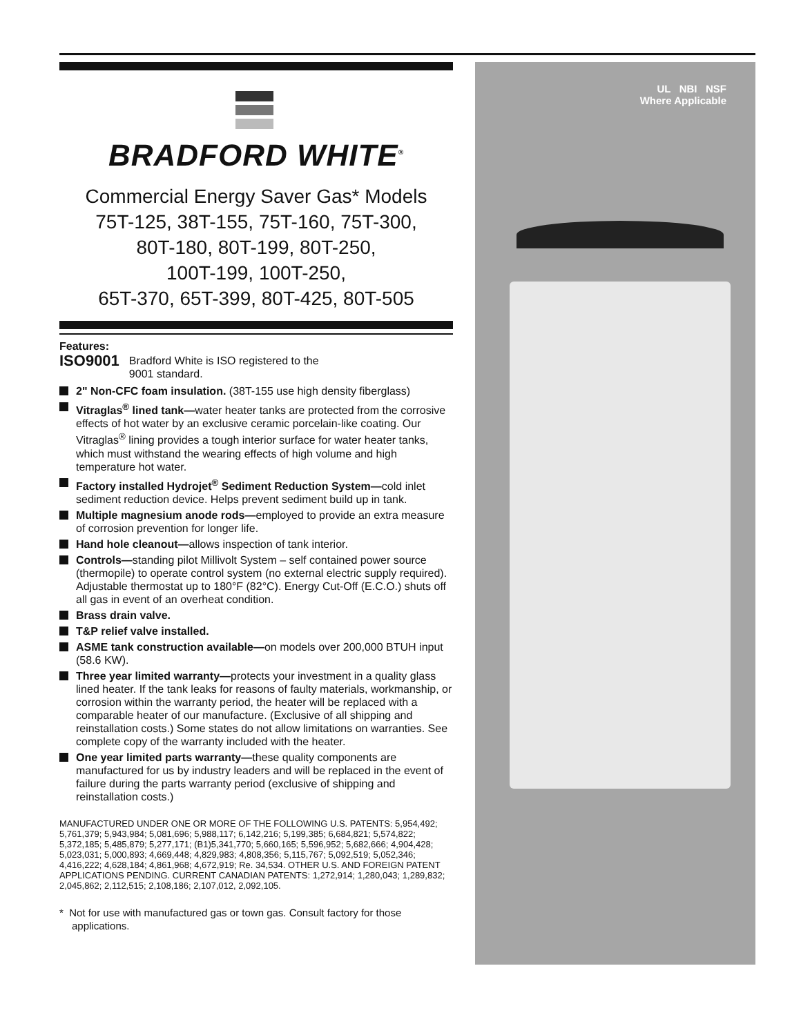BRADFORD WHITE<sup>®</sup>
Commercial Energy Saver Gas* Models
75T-125, 38T-155, 75T-160, 75T-300,
80T-180, 80T-199, 80T-250,
100T-199, 100T-250,
65T-370, 65T-399, 80T-425, 80T-505
Features:
ISO9001
Bradford White is ISO registered to the
9001 standard.
2" Non-CFC foam insulation. (38T-155 use high density fiberglass)
Vitraglas<sup>®</sup> lined tank—water heater tanks are protected from the corrosive effects of hot water by an exclusive ceramic porcelain-like coating. Our Vitraglas<sup>®</sup> lining provides a tough interior surface for water heater tanks, which must withstand the wearing effects of high volume and high temperature hot water.
Factory installed Hydrojet<sup>®</sup> Sediment Reduction System—cold inlet sediment reduction device. Helps prevent sediment build up in tank.
Multiple magnesium anode rods—employed to provide an extra measure of corrosion prevention for longer life.
Hand hole cleanout—allows inspection of tank interior.
Controls—standing pilot Millivolt System – self contained power source (thermopile) to operate control system (no external electric supply required). Adjustable thermostat up to 180°F (82°C). Energy Cut-Off (E.C.O.) shuts off all gas in event of an overheat condition.
Brass drain valve.
T&P relief valve installed.
ASME tank construction available—on models over 200,000 BTUH input (58.6 KW).
Three year limited warranty—protects your investment in a quality glass lined heater. If the tank leaks for reasons of faulty materials, workmanship, or corrosion within the warranty period, the heater will be replaced with a comparable heater of our manufacture. (Exclusive of all shipping and reinstallation costs.) Some states do not allow limitations on warranties. See complete copy of the warranty included with the heater.
One year limited parts warranty—these quality components are manufactured for us by industry leaders and will be replaced in the event of failure during the parts warranty period (exclusive of shipping and reinstallation costs.)
MANUFACTURED UNDER ONE OR MORE OF THE FOLLOWING U.S. PATENTS: 5,954,492; 5,761,379; 5,943,984; 5,081,696; 5,988,117; 6,142,216; 5,199,385; 6,684,821; 5,574,822; 5,372,185; 5,485,879; 5,277,171; (B1)5,341,770; 5,660,165; 5,596,952; 5,682,666; 4,904,428; 5,023,031; 5,000,893; 4,669,448; 4,829,983; 4,808,356; 5,115,767; 5,092,519; 5,052,346; 4,416,222; 4,628,184; 4,861,968; 4,672,919; Re. 34,534. OTHER U.S. AND FOREIGN PATENT APPLICATIONS PENDING. CURRENT CANADIAN PATENTS: 1,272,914; 1,280,043; 1,289,832; 2,045,862; 2,112,515; 2,108,186; 2,107,012, 2,092,105.
* Not for use with manufactured gas or town gas. Consult factory for those applications.
UL NBI NSF
Where Applicable